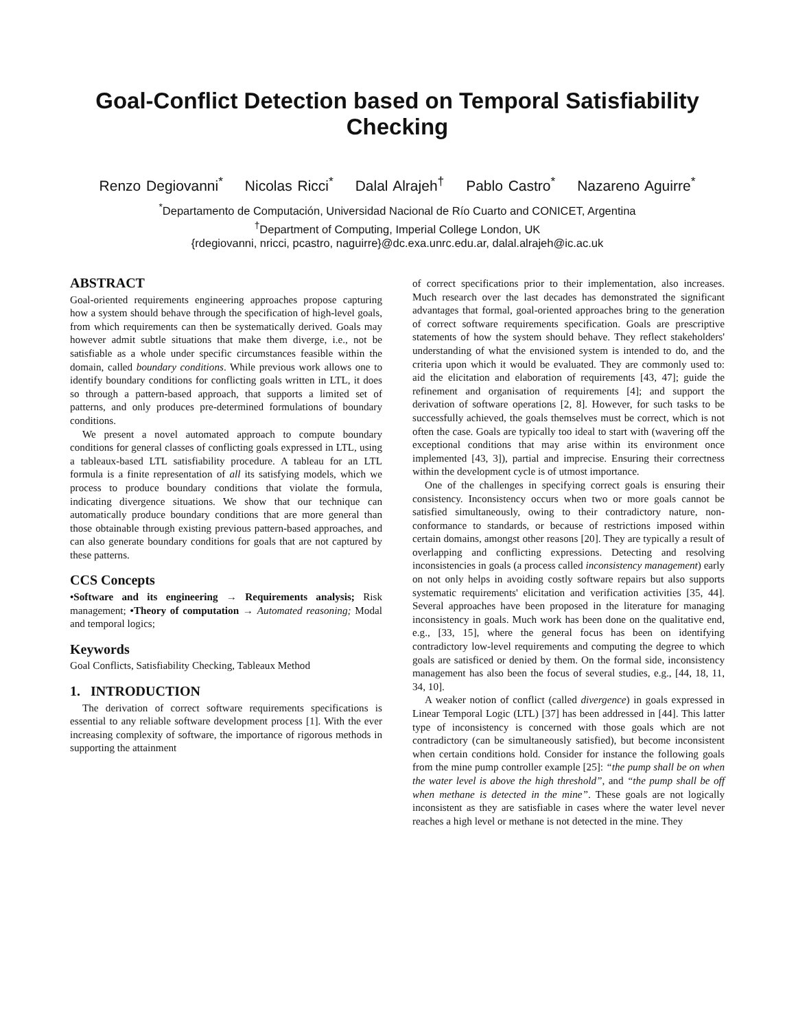Goal-Conflict Detection based on Temporal Satisfiability
Checking
Renzo Degiovanni<sup>*</sup> Nicolas Ricci<sup>*</sup> Dalal Alrajeh<sup>†</sup> Pablo Castro<sup>*</sup> Nazareno Aguirre<sup>*</sup>
<sup>*</sup> Departamento de Computación, Universidad Nacional de Río Cuarto and CONICET, Argentina
<sup>†</sup> Department of Computing, Imperial College London, UK
{rdegiovanni, nricci, pcastro, naguirre}@dc.exa.unrc.edu.ar, dalal.alrajeh@ic.ac.uk
ABSTRACT
Goal-oriented requirements engineering approaches propose capturing how a system should behave through the specification of high-level goals, from which requirements can then be systematically derived. Goals may however admit subtle situations that make them diverge, i.e., not be satisfiable as a whole under specific circumstances feasible within the domain, called boundary conditions. While previous work allows one to identify boundary conditions for conflicting goals written in LTL, it does so through a pattern-based approach, that supports a limited set of patterns, and only produces pre-determined formulations of boundary conditions.
We present a novel automated approach to compute boundary conditions for general classes of conflicting goals expressed in LTL, using a tableaux-based LTL satisfiability procedure. A tableau for an LTL formula is a finite representation of all its satisfying models, which we process to produce boundary conditions that violate the formula, indicating divergence situations. We show that our technique can automatically produce boundary conditions that are more general than those obtainable through existing previous pattern-based approaches, and can also generate boundary conditions for goals that are not captured by these patterns.
CCS Concepts
•Software and its engineering → Requirements analysis; Risk management; •Theory of computation → Automated reasoning; Modal and temporal logics;
Keywords
Goal Conflicts, Satisfiability Checking, Tableaux Method
1. INTRODUCTION
The derivation of correct software requirements specifications is essential to any reliable software development process [1]. With the ever increasing complexity of software, the importance of rigorous methods in supporting the attainment
of correct specifications prior to their implementation, also increases. Much research over the last decades has demonstrated the significant advantages that formal, goal-oriented approaches bring to the generation of correct software requirements specification. Goals are prescriptive statements of how the system should behave. They reflect stakeholders' understanding of what the envisioned system is intended to do, and the criteria upon which it would be evaluated. They are commonly used to: aid the elicitation and elaboration of requirements [43, 47]; guide the refinement and organisation of requirements [4]; and support the derivation of software operations [2, 8]. However, for such tasks to be successfully achieved, the goals themselves must be correct, which is not often the case. Goals are typically too ideal to start with (wavering off the exceptional conditions that may arise within its environment once implemented [43, 3]), partial and imprecise. Ensuring their correctness within the development cycle is of utmost importance.
One of the challenges in specifying correct goals is ensuring their consistency. Inconsistency occurs when two or more goals cannot be satisfied simultaneously, owing to their contradictory nature, non-conformance to standards, or because of restrictions imposed within certain domains, amongst other reasons [20]. They are typically a result of overlapping and conflicting expressions. Detecting and resolving inconsistencies in goals (a process called inconsistency management) early on not only helps in avoiding costly software repairs but also supports systematic requirements' elicitation and verification activities [35, 44]. Several approaches have been proposed in the literature for managing inconsistency in goals. Much work has been done on the qualitative end, e.g., [33, 15], where the general focus has been on identifying contradictory low-level requirements and computing the degree to which goals are satisficed or denied by them. On the formal side, inconsistency management has also been the focus of several studies, e.g., [44, 18, 11, 34, 10].
A weaker notion of conflict (called divergence) in goals expressed in Linear Temporal Logic (LTL) [37] has been addressed in [44]. This latter type of inconsistency is concerned with those goals which are not contradictory (can be simultaneously satisfied), but become inconsistent when certain conditions hold. Consider for instance the following goals from the mine pump controller example [25]: “the pump shall be on when the water level is above the high threshold”, and “the pump shall be off when methane is detected in the mine”. These goals are not logically inconsistent as they are satisfiable in cases where the water level never reaches a high level or methane is not detected in the mine. They